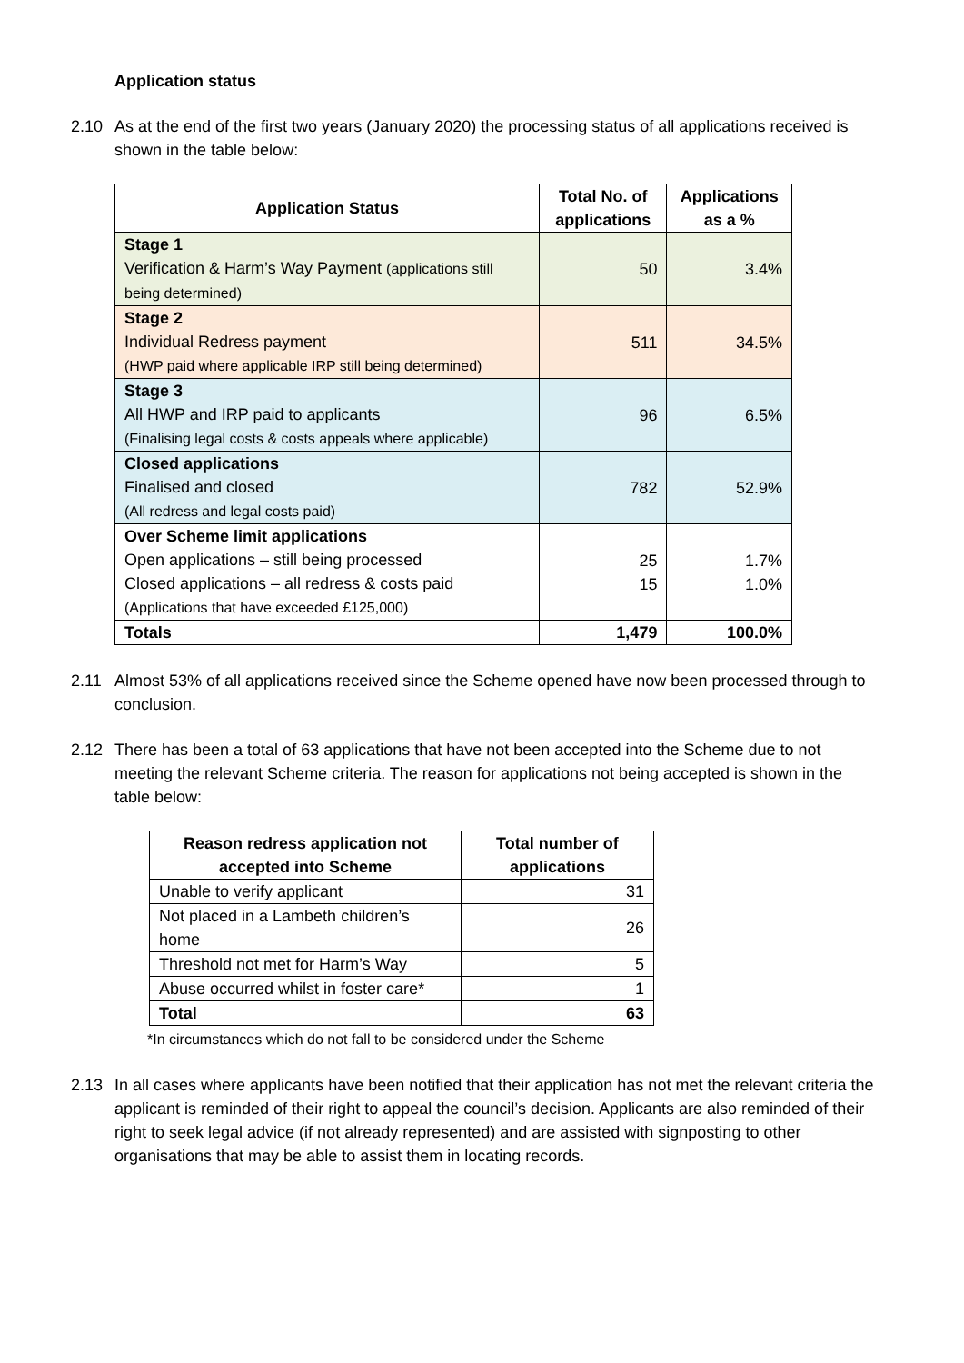Application status
2.10 As at the end of the first two years (January 2020) the processing status of all applications received is shown in the table below:
| Application Status | Total No. of applications | Applications as a % |
| --- | --- | --- |
| Stage 1 Verification & Harm’s Way Payment (applications still being determined) | 50 | 3.4% |
| Stage 2 Individual Redress payment (HWP paid where applicable IRP still being determined) | 511 | 34.5% |
| Stage 3 All HWP and IRP paid to applicants (Finalising legal costs & costs appeals where applicable) | 96 | 6.5% |
| Closed applications Finalised and closed (All redress and legal costs paid) | 782 | 52.9% |
| Over Scheme limit applications Open applications – still being processed Closed applications – all redress & costs paid (Applications that have exceeded £125,000) | 25 15 | 1.7% 1.0% |
| Totals | 1,479 | 100.0% |
2.11 Almost 53% of all applications received since the Scheme opened have now been processed through to conclusion.
2.12 There has been a total of 63 applications that have not been accepted into the Scheme due to not meeting the relevant Scheme criteria. The reason for applications not being accepted is shown in the table below:
| Reason redress application not accepted into Scheme | Total number of applications |
| --- | --- |
| Unable to verify applicant | 31 |
| Not placed in a Lambeth children’s home | 26 |
| Threshold not met for Harm’s Way | 5 |
| Abuse occurred whilst in foster care* | 1 |
| Total | 63 |
*In circumstances which do not fall to be considered under the Scheme
2.13 In all cases where applicants have been notified that their application has not met the relevant criteria the applicant is reminded of their right to appeal the council’s decision. Applicants are also reminded of their right to seek legal advice (if not already represented) and are assisted with signposting to other organisations that may be able to assist them in locating records.